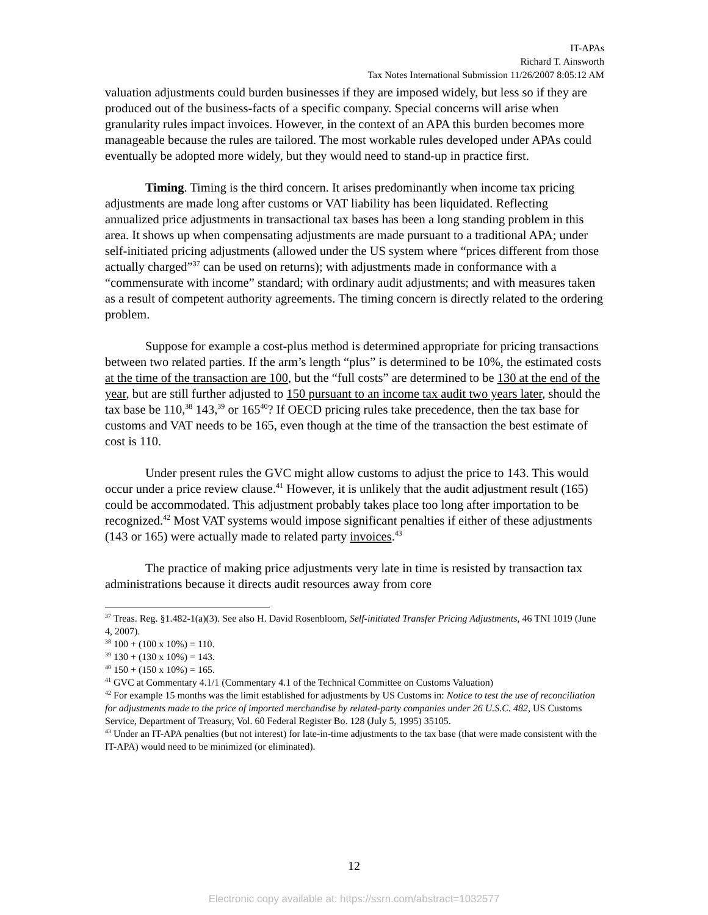IT-APAs
Richard T. Ainsworth
Tax Notes International Submission 11/26/2007 8:05:12 AM
valuation adjustments could burden businesses if they are imposed widely, but less so if they are produced out of the business-facts of a specific company. Special concerns will arise when granularity rules impact invoices. However, in the context of an APA this burden becomes more manageable because the rules are tailored. The most workable rules developed under APAs could eventually be adopted more widely, but they would need to stand-up in practice first.
Timing. Timing is the third concern. It arises predominantly when income tax pricing adjustments are made long after customs or VAT liability has been liquidated. Reflecting annualized price adjustments in transactional tax bases has been a long standing problem in this area. It shows up when compensating adjustments are made pursuant to a traditional APA; under self-initiated pricing adjustments (allowed under the US system where “prices different from those actually charged”<sup>37</sup> can be used on returns); with adjustments made in conformance with a “commensurate with income” standard; with ordinary audit adjustments; and with measures taken as a result of competent authority agreements. The timing concern is directly related to the ordering problem.
Suppose for example a cost-plus method is determined appropriate for pricing transactions between two related parties. If the arm’s length “plus” is determined to be 10%, the estimated costs at the time of the transaction are 100, but the “full costs” are determined to be 130 at the end of the year, but are still further adjusted to 150 pursuant to an income tax audit two years later, should the tax base be 110,<sup>38</sup> 143,<sup>39</sup> or 165<sup>40</sup>? If OECD pricing rules take precedence, then the tax base for customs and VAT needs to be 165, even though at the time of the transaction the best estimate of cost is 110.
Under present rules the GVC might allow customs to adjust the price to 143. This would occur under a price review clause.<sup>41</sup> However, it is unlikely that the audit adjustment result (165) could be accommodated. This adjustment probably takes place too long after importation to be recognized.<sup>42</sup> Most VAT systems would impose significant penalties if either of these adjustments (143 or 165) were actually made to related party invoices.<sup>43</sup>
The practice of making price adjustments very late in time is resisted by transaction tax administrations because it directs audit resources away from core
<sup>37</sup> Treas. Reg. §1.482-1(a)(3). See also H. David Rosenbloom, Self-initiated Transfer Pricing Adjustments, 46 TNI 1019 (June 4, 2007).
<sup>38</sup> 100 + (100 x 10%) = 110.
<sup>39</sup> 130 + (130 x 10%) = 143.
<sup>40</sup> 150 + (150 x 10%) = 165.
<sup>41</sup> GVC at Commentary 4.1/1 (Commentary 4.1 of the Technical Committee on Customs Valuation)
<sup>42</sup> For example 15 months was the limit established for adjustments by US Customs in: Notice to test the use of reconciliation for adjustments made to the price of imported merchandise by related-party companies under 26 U.S.C. 482, US Customs Service, Department of Treasury, Vol. 60 Federal Register Bo. 128 (July 5, 1995) 35105.
<sup>43</sup> Under an IT-APA penalties (but not interest) for late-in-time adjustments to the tax base (that were made consistent with the IT-APA) would need to be minimized (or eliminated).
12
Electronic copy available at: https://ssrn.com/abstract=1032577